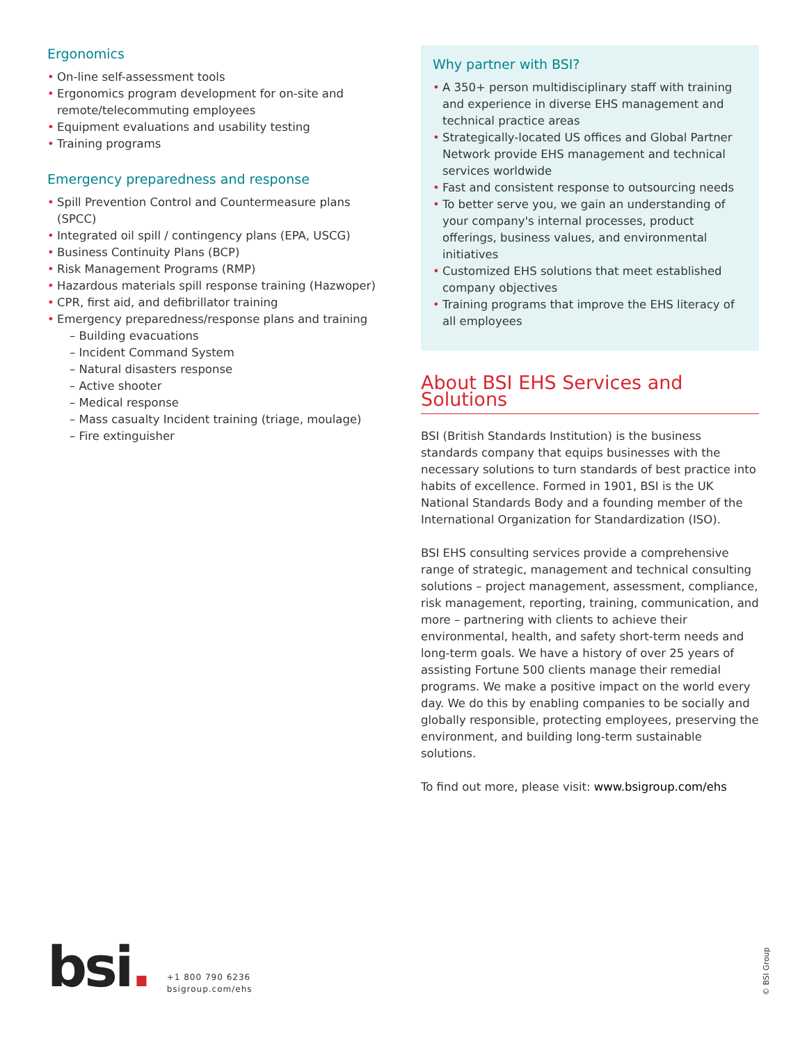Ergonomics
• On-line self-assessment tools
• Ergonomics program development for on-site and remote/telecommuting employees
• Equipment evaluations and usability testing
• Training programs
Emergency preparedness and response
• Spill Prevention Control and Countermeasure plans (SPCC)
• Integrated oil spill / contingency plans (EPA, USCG)
• Business Continuity Plans (BCP)
• Risk Management Programs (RMP)
• Hazardous materials spill response training (Hazwoper)
• CPR, first aid, and defibrillator training
• Emergency preparedness/response plans and training
– Building evacuations
– Incident Command System
– Natural disasters response
– Active shooter
– Medical response
– Mass casualty Incident training (triage, moulage)
– Fire extinguisher
Why partner with BSI?
• A 350+ person multidisciplinary staff with training and experience in diverse EHS management and technical practice areas
• Strategically-located US offices and Global Partner Network provide EHS management and technical services worldwide
• Fast and consistent response to outsourcing needs
• To better serve you, we gain an understanding of your company's internal processes, product offerings, business values, and environmental initiatives
• Customized EHS solutions that meet established company objectives
• Training programs that improve the EHS literacy of all employees
About BSI EHS Services and Solutions
BSI (British Standards Institution) is the business standards company that equips businesses with the necessary solutions to turn standards of best practice into habits of excellence. Formed in 1901, BSI is the UK National Standards Body and a founding member of the International Organization for Standardization (ISO).
BSI EHS consulting services provide a comprehensive range of strategic, management and technical consulting solutions – project management, assessment, compliance, risk management, reporting, training, communication, and more – partnering with clients to achieve their environmental, health, and safety short-term needs and long-term goals. We have a history of over 25 years of assisting Fortune 500 clients manage their remedial programs. We make a positive impact on the world every day. We do this by enabling companies to be socially and globally responsible, protecting employees, preserving the environment, and building long-term sustainable solutions.
To find out more, please visit: www.bsigroup.com/ehs
bsi.
+1 800 790 6236
bsigroup.com/ehs
© BSI Group